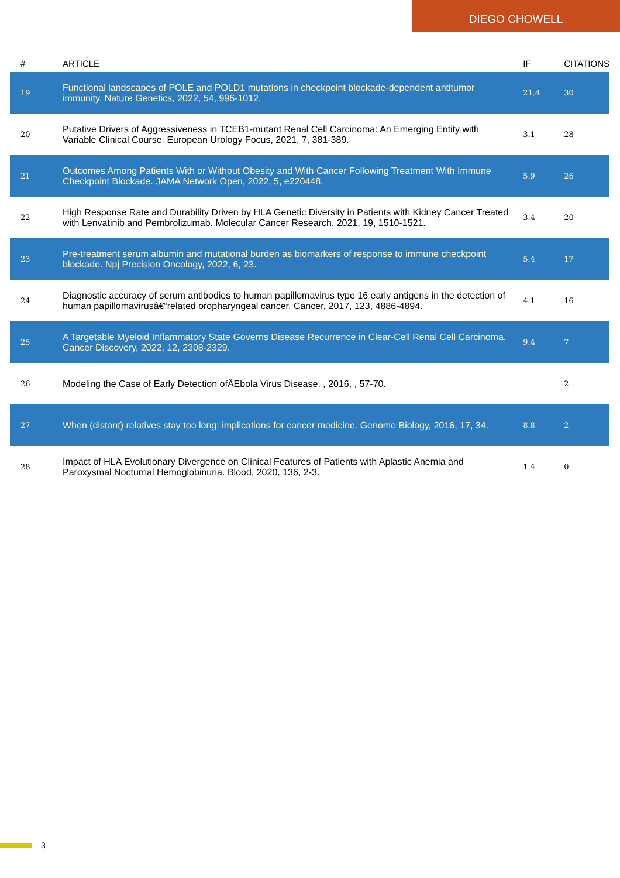DIEGO CHOWELL
| # | ARTICLE | IF | CITATIONS |
| --- | --- | --- | --- |
| 19 | Functional landscapes of POLE and POLD1 mutations in checkpoint blockade-dependent antitumor immunity. Nature Genetics, 2022, 54, 996-1012. | 21.4 | 30 |
| 20 | Putative Drivers of Aggressiveness in TCEB1-mutant Renal Cell Carcinoma: An Emerging Entity with Variable Clinical Course. European Urology Focus, 2021, 7, 381-389. | 3.1 | 28 |
| 21 | Outcomes Among Patients With or Without Obesity and With Cancer Following Treatment With Immune Checkpoint Blockade. JAMA Network Open, 2022, 5, e220448. | 5.9 | 26 |
| 22 | High Response Rate and Durability Driven by HLA Genetic Diversity in Patients with Kidney Cancer Treated with Lenvatinib and Pembrolizumab. Molecular Cancer Research, 2021, 19, 1510-1521. | 3.4 | 20 |
| 23 | Pre-treatment serum albumin and mutational burden as biomarkers of response to immune checkpoint blockade. Npj Precision Oncology, 2022, 6, 23. | 5.4 | 17 |
| 24 | Diagnostic accuracy of serum antibodies to human papillomavirus type 16 early antigens in the detection of human papillomavirusâ€“related oropharyngeal cancer. Cancer, 2017, 123, 4886-4894. | 4.1 | 16 |
| 25 | A Targetable Myeloid Inflammatory State Governs Disease Recurrence in Clear-Cell Renal Cell Carcinoma. Cancer Discovery, 2022, 12, 2308-2329. | 9.4 | 7 |
| 26 | Modeling the Case of Early Detection ofÂEbola Virus Disease. , 2016, , 57-70. | | 2 |
| 27 | When (distant) relatives stay too long: implications for cancer medicine. Genome Biology, 2016, 17, 34. | 8.8 | 2 |
| 28 | Impact of HLA Evolutionary Divergence on Clinical Features of Patients with Aplastic Anemia and Paroxysmal Nocturnal Hemoglobinuria. Blood, 2020, 136, 2-3. | 1.4 | 0 |
3